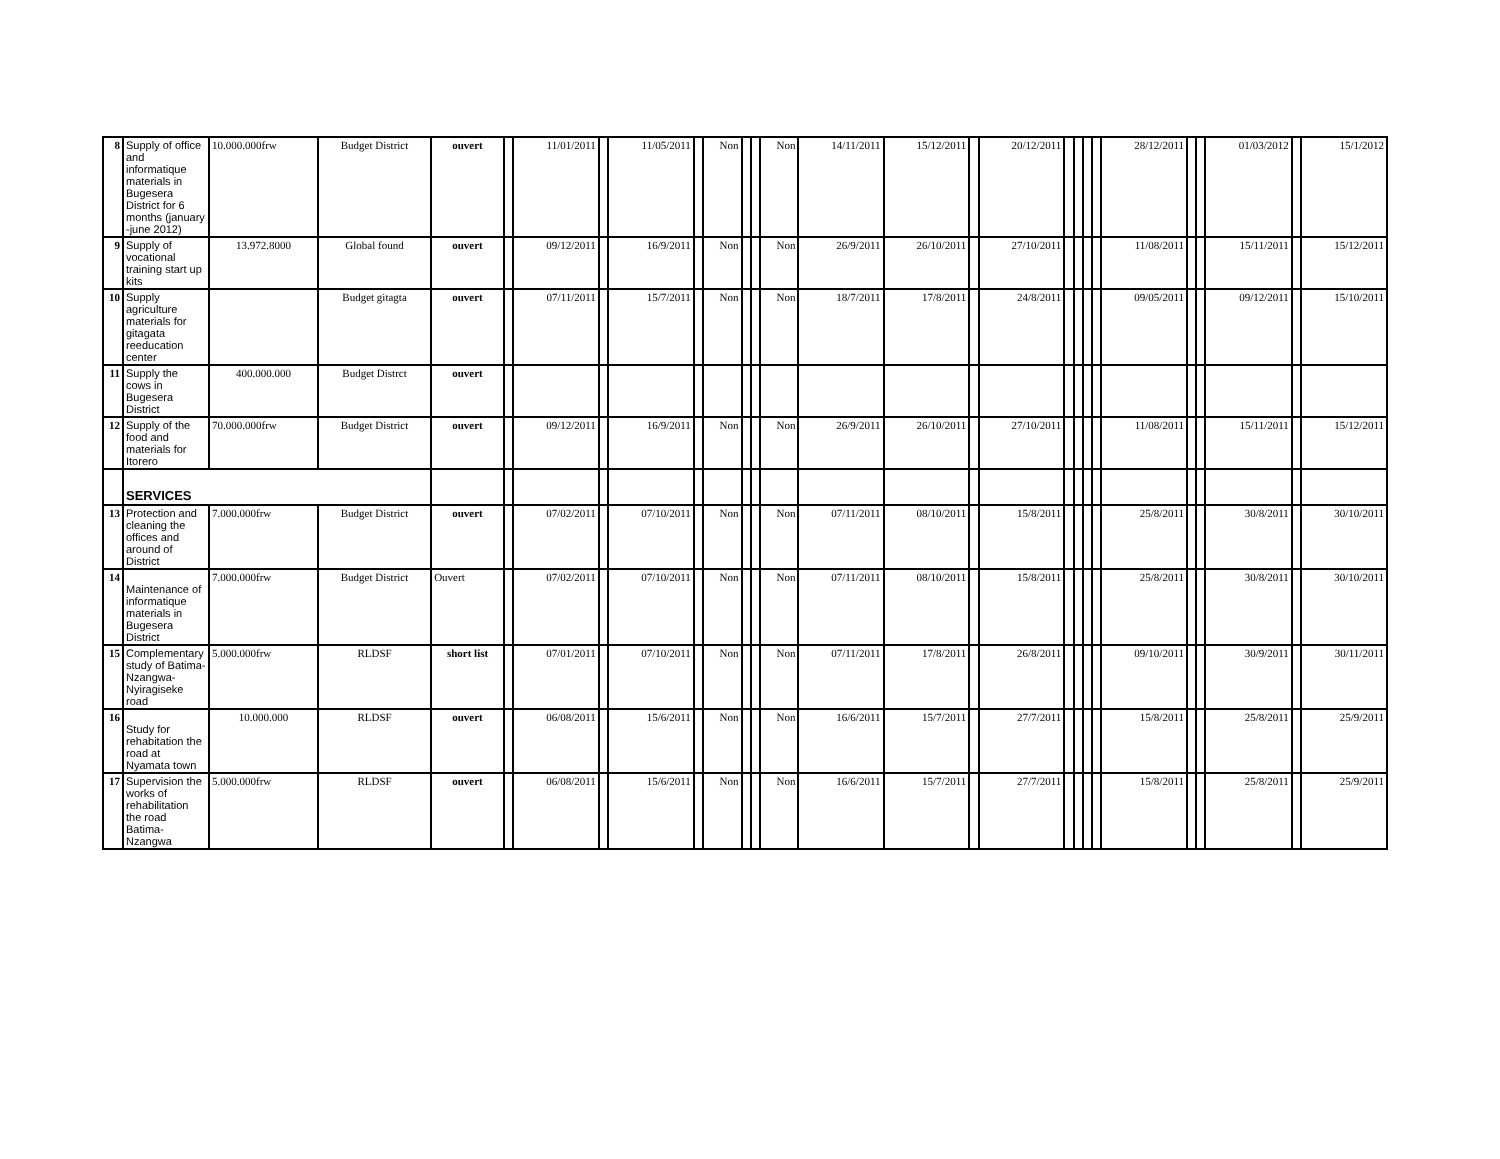| 8 | Supply of office and informatique materials in Bugesera District for 6 months (january -june 2012) | 10.000.000frw | Budget District | ouvert | | 11/01/2011 | | 11/05/2011 | | Non | | | Non | 14/11/2011 | 15/12/2011 | | 20/12/2011 | | | | | 28/12/2011 | | | 01/03/2012 | | 15/1/2012 |
| 9 | Supply of vocational training start up kits | 13.972.8000 | Global found | ouvert | | 09/12/2011 | | 16/9/2011 | | Non | | | Non | 26/9/2011 | 26/10/2011 | | 27/10/2011 | | | | | 11/08/2011 | | | 15/11/2011 | | 15/12/2011 |
| 10 | Supply agriculture materials for gitagata reeducation center | | Budget gitagta | ouvert | | 07/11/2011 | | 15/7/2011 | | Non | | | Non | 18/7/2011 | 17/8/2011 | | 24/8/2011 | | | | | 09/05/2011 | | | 09/12/2011 | | 15/10/2011 |
| 11 | Supply the cows in Bugesera District | 400.000.000 | Budget Distrct | ouvert | | | | | | | | | | | | | | | | | | | | | | | |
| 12 | Supply of the food and materials for Itorero | 70.000.000frw | Budget District | ouvert | | 09/12/2011 | | 16/9/2011 | | Non | | | Non | 26/9/2011 | 26/10/2011 | | 27/10/2011 | | | | | 11/08/2011 | | | 15/11/2011 | | 15/12/2011 |
| | SERVICES | | | | | | | | | | | | | | | | | | | | | | | | | | |
| 13 | Protection and cleaning the offices and around of District | 7.000.000frw | Budget District | ouvert | | 07/02/2011 | | 07/10/2011 | | Non | | | Non | 07/11/2011 | 08/10/2011 | | 15/8/2011 | | | | | 25/8/2011 | | | 30/8/2011 | | 30/10/2011 |
| 14 | Maintenance of informatique materials in Bugesera District | 7.000.000frw | Budget District | Ouvert | | 07/02/2011 | | 07/10/2011 | | Non | | | Non | 07/11/2011 | 08/10/2011 | | 15/8/2011 | | | | | 25/8/2011 | | | 30/8/2011 | | 30/10/2011 |
| 15 | Complementary study of Batima-Nzangwa-Nyiragiseke road | 5.000.000frw | RLDSF | short list | | 07/01/2011 | | 07/10/2011 | | Non | | | Non | 07/11/2011 | 17/8/2011 | | 26/8/2011 | | | | | 09/10/2011 | | | 30/9/2011 | | 30/11/2011 |
| 16 | Study for rehabitation the road at Nyamata town | 10.000.000 | RLDSF | ouvert | | 06/08/2011 | | 15/6/2011 | | Non | | | Non | 16/6/2011 | 15/7/2011 | | 27/7/2011 | | | | | 15/8/2011 | | | 25/8/2011 | | 25/9/2011 |
| 17 | Supervision the works of rehabilitation the road Batima-Nzangwa | 5.000.000frw | RLDSF | ouvert | | 06/08/2011 | | 15/6/2011 | | Non | | | Non | 16/6/2011 | 15/7/2011 | | 27/7/2011 | | | | | 15/8/2011 | | | 25/8/2011 | | 25/9/2011 |